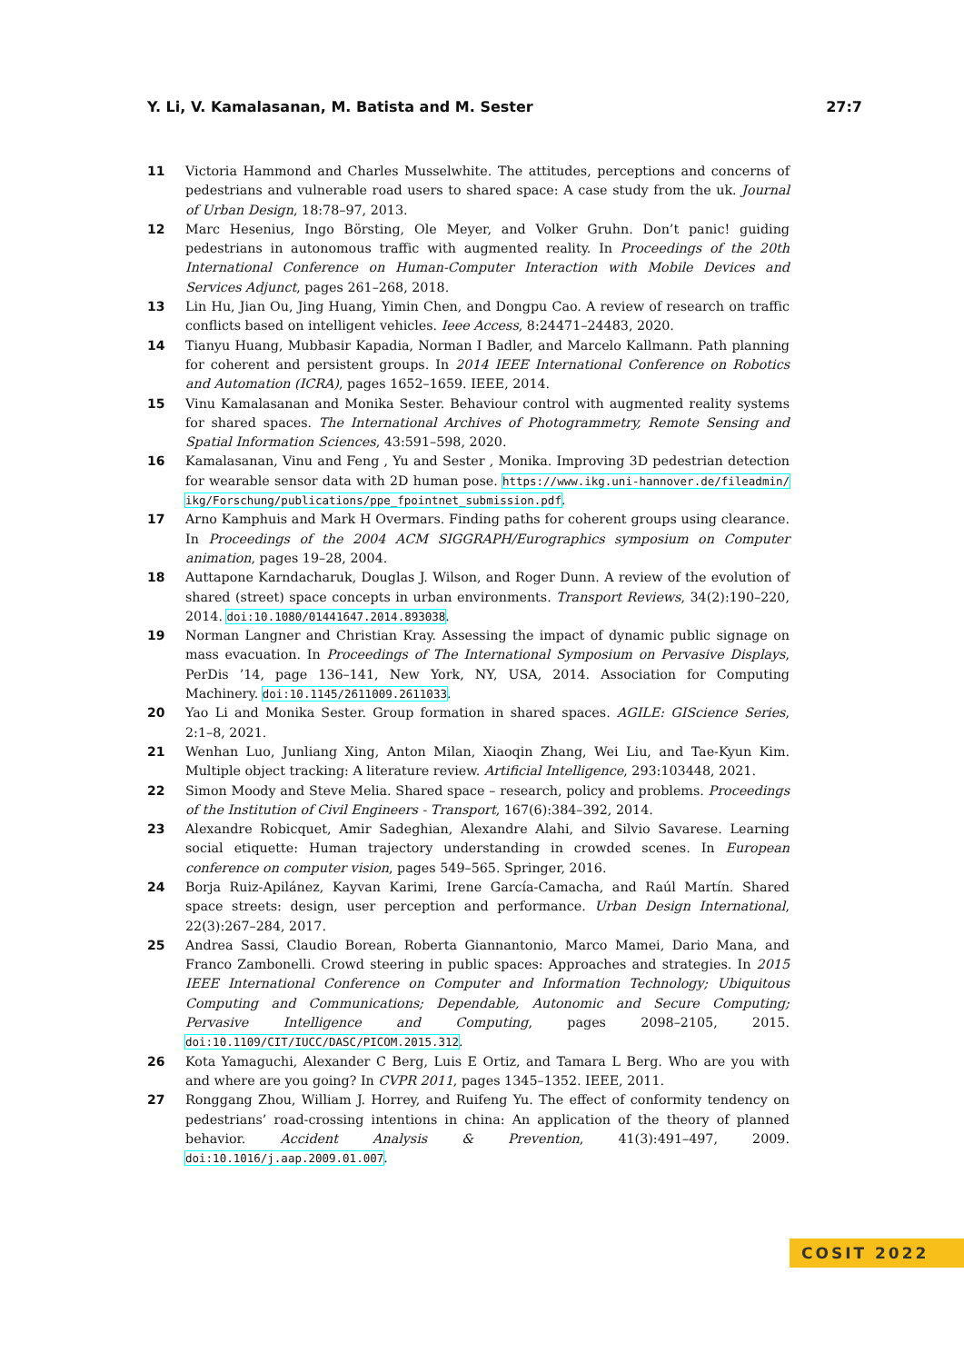Y. Li, V. Kamalasanan, M. Batista and M. Sester 27:7
11 Victoria Hammond and Charles Musselwhite. The attitudes, perceptions and concerns of pedestrians and vulnerable road users to shared space: A case study from the uk. Journal of Urban Design, 18:78–97, 2013.
12 Marc Hesenius, Ingo Börsting, Ole Meyer, and Volker Gruhn. Don’t panic! guiding pedestrians in autonomous traffic with augmented reality. In Proceedings of the 20th International Conference on Human-Computer Interaction with Mobile Devices and Services Adjunct, pages 261–268, 2018.
13 Lin Hu, Jian Ou, Jing Huang, Yimin Chen, and Dongpu Cao. A review of research on traffic conflicts based on intelligent vehicles. Ieee Access, 8:24471–24483, 2020.
14 Tianyu Huang, Mubbasir Kapadia, Norman I Badler, and Marcelo Kallmann. Path planning for coherent and persistent groups. In 2014 IEEE International Conference on Robotics and Automation (ICRA), pages 1652–1659. IEEE, 2014.
15 Vinu Kamalasanan and Monika Sester. Behaviour control with augmented reality systems for shared spaces. The International Archives of Photogrammetry, Remote Sensing and Spatial Information Sciences, 43:591–598, 2020.
16 Kamalasanan, Vinu and Feng , Yu and Sester , Monika. Improving 3D pedestrian detection for wearable sensor data with 2D human pose. https://www.ikg.uni-hannover.de/fileadmin/ ikg/Forschung/publications/ppe_fpointnet_submission.pdf.
17 Arno Kamphuis and Mark H Overmars. Finding paths for coherent groups using clearance. In Proceedings of the 2004 ACM SIGGRAPH/Eurographics symposium on Computer animation, pages 19–28, 2004.
18 Auttapone Karndacharuk, Douglas J. Wilson, and Roger Dunn. A review of the evolution of shared (street) space concepts in urban environments. Transport Reviews, 34(2):190–220, 2014. doi:10.1080/01441647.2014.893038.
19 Norman Langner and Christian Kray. Assessing the impact of dynamic public signage on mass evacuation. In Proceedings of The International Symposium on Pervasive Displays, PerDis ’14, page 136–141, New York, NY, USA, 2014. Association for Computing Machinery. doi:10.1145/2611009.2611033.
20 Yao Li and Monika Sester. Group formation in shared spaces. AGILE: GIScience Series, 2:1–8, 2021.
21 Wenhan Luo, Junliang Xing, Anton Milan, Xiaoqin Zhang, Wei Liu, and Tae-Kyun Kim. Multiple object tracking: A literature review. Artificial Intelligence, 293:103448, 2021.
22 Simon Moody and Steve Melia. Shared space – research, policy and problems. Proceedings of the Institution of Civil Engineers - Transport, 167(6):384–392, 2014.
23 Alexandre Robicquet, Amir Sadeghian, Alexandre Alahi, and Silvio Savarese. Learning social etiquette: Human trajectory understanding in crowded scenes. In European conference on computer vision, pages 549–565. Springer, 2016.
24 Borja Ruiz-Apilánez, Kayvan Karimi, Irene García-Camacha, and Raúl Martín. Shared space streets: design, user perception and performance. Urban Design International, 22(3):267–284, 2017.
25 Andrea Sassi, Claudio Borean, Roberta Giannantonio, Marco Mamei, Dario Mana, and Franco Zambonelli. Crowd steering in public spaces: Approaches and strategies. In 2015 IEEE International Conference on Computer and Information Technology; Ubiquitous Computing and Communications; Dependable, Autonomic and Secure Computing; Pervasive Intelligence and Computing, pages 2098–2105, 2015. doi:10.1109/CIT/IUCC/DASC/PICOM.2015.312.
26 Kota Yamaguchi, Alexander C Berg, Luis E Ortiz, and Tamara L Berg. Who are you with and where are you going? In CVPR 2011, pages 1345–1352. IEEE, 2011.
27 Ronggang Zhou, William J. Horrey, and Ruifeng Yu. The effect of conformity tendency on pedestrians’ road-crossing intentions in china: An application of the theory of planned behavior. Accident Analysis & Prevention, 41(3):491–497, 2009. doi:10.1016/j.aap.2009.01.007.
COSIT 2022